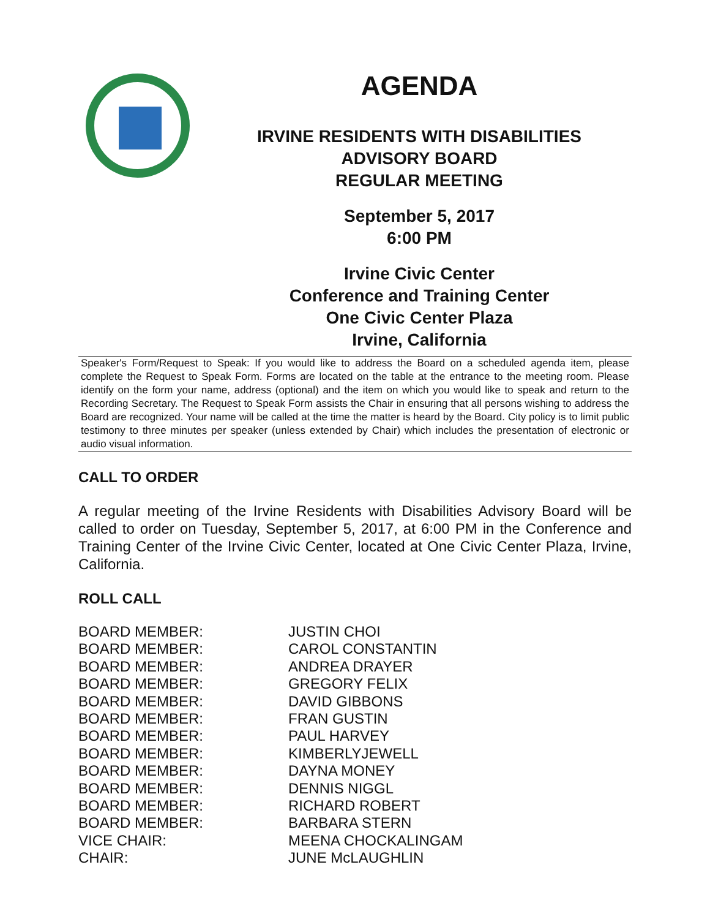AGENDA
IRVINE RESIDENTS WITH DISABILITIES
ADVISORY BOARD
REGULAR MEETING
September 5, 2017
6:00 PM
Irvine Civic Center
Conference and Training Center
One Civic Center Plaza
Irvine, California
Speaker's Form/Request to Speak: If you would like to address the Board on a scheduled agenda item, please complete the Request to Speak Form. Forms are located on the table at the entrance to the meeting room. Please identify on the form your name, address (optional) and the item on which you would like to speak and return to the Recording Secretary. The Request to Speak Form assists the Chair in ensuring that all persons wishing to address the Board are recognized. Your name will be called at the time the matter is heard by the Board. City policy is to limit public testimony to three minutes per speaker (unless extended by Chair) which includes the presentation of electronic or audio visual information.
CALL TO ORDER
A regular meeting of the Irvine Residents with Disabilities Advisory Board will be called to order on Tuesday, September 5, 2017, at 6:00 PM in the Conference and Training Center of the Irvine Civic Center, located at One Civic Center Plaza, Irvine, California.
ROLL CALL
| BOARD MEMBER: | JUSTIN CHOI |
| BOARD MEMBER: | CAROL CONSTANTIN |
| BOARD MEMBER: | ANDREA DRAYER |
| BOARD MEMBER: | GREGORY FELIX |
| BOARD MEMBER: | DAVID GIBBONS |
| BOARD MEMBER: | FRAN GUSTIN |
| BOARD MEMBER: | PAUL HARVEY |
| BOARD MEMBER: | KIMBERLYJEWELL |
| BOARD MEMBER: | DAYNA MONEY |
| BOARD MEMBER: | DENNIS NIGGL |
| BOARD MEMBER: | RICHARD ROBERT |
| BOARD MEMBER: | BARBARA STERN |
| VICE CHAIR: | MEENA CHOCKALINGAM |
| CHAIR: | JUNE McLAUGHLIN |